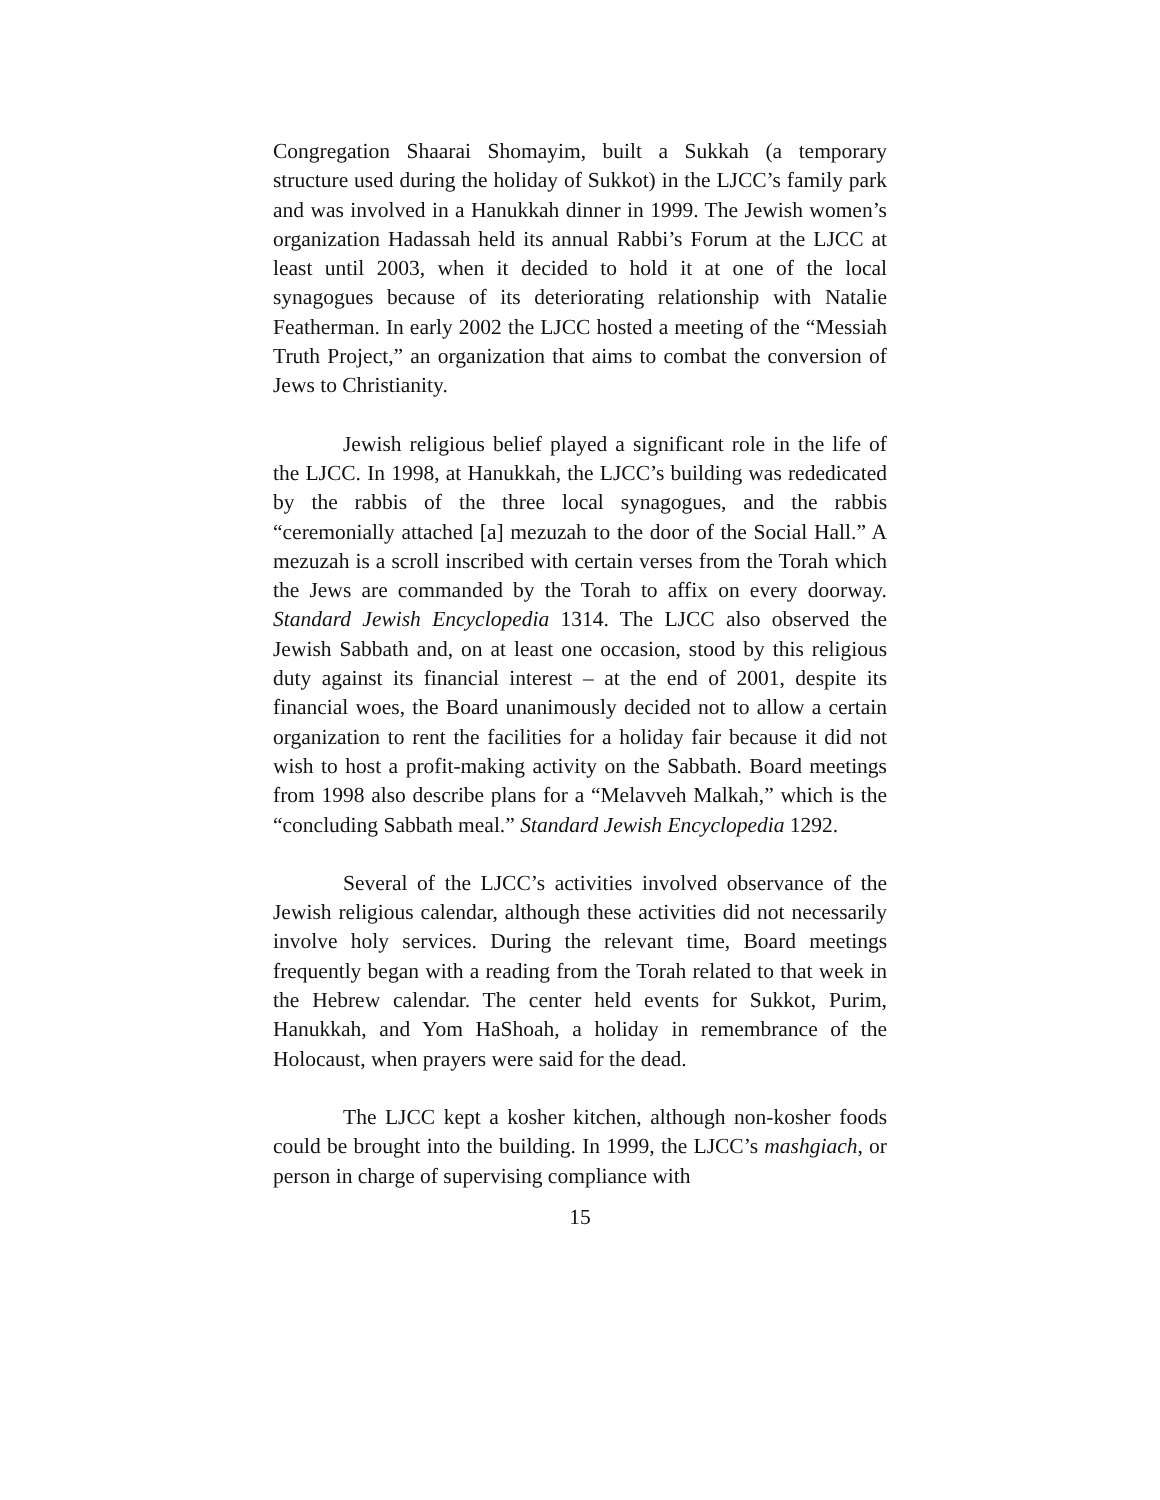Congregation Shaarai Shomayim, built a Sukkah (a temporary structure used during the holiday of Sukkot) in the LJCC’s family park and was involved in a Hanukkah dinner in 1999. The Jewish women’s organization Hadassah held its annual Rabbi’s Forum at the LJCC at least until 2003, when it decided to hold it at one of the local synagogues because of its deteriorating relationship with Natalie Featherman. In early 2002 the LJCC hosted a meeting of the “Messiah Truth Project,” an organization that aims to combat the conversion of Jews to Christianity.
Jewish religious belief played a significant role in the life of the LJCC. In 1998, at Hanukkah, the LJCC’s building was rededicated by the rabbis of the three local synagogues, and the rabbis “ceremonially attached [a] mezuzah to the door of the Social Hall.” A mezuzah is a scroll inscribed with certain verses from the Torah which the Jews are commanded by the Torah to affix on every doorway. Standard Jewish Encyclopedia 1314. The LJCC also observed the Jewish Sabbath and, on at least one occasion, stood by this religious duty against its financial interest – at the end of 2001, despite its financial woes, the Board unanimously decided not to allow a certain organization to rent the facilities for a holiday fair because it did not wish to host a profit-making activity on the Sabbath. Board meetings from 1998 also describe plans for a “Melavveh Malkah,” which is the “concluding Sabbath meal.” Standard Jewish Encyclopedia 1292.
Several of the LJCC’s activities involved observance of the Jewish religious calendar, although these activities did not necessarily involve holy services. During the relevant time, Board meetings frequently began with a reading from the Torah related to that week in the Hebrew calendar. The center held events for Sukkot, Purim, Hanukkah, and Yom HaShoah, a holiday in remembrance of the Holocaust, when prayers were said for the dead.
The LJCC kept a kosher kitchen, although non-kosher foods could be brought into the building. In 1999, the LJCC’s mashgiach, or person in charge of supervising compliance with
15